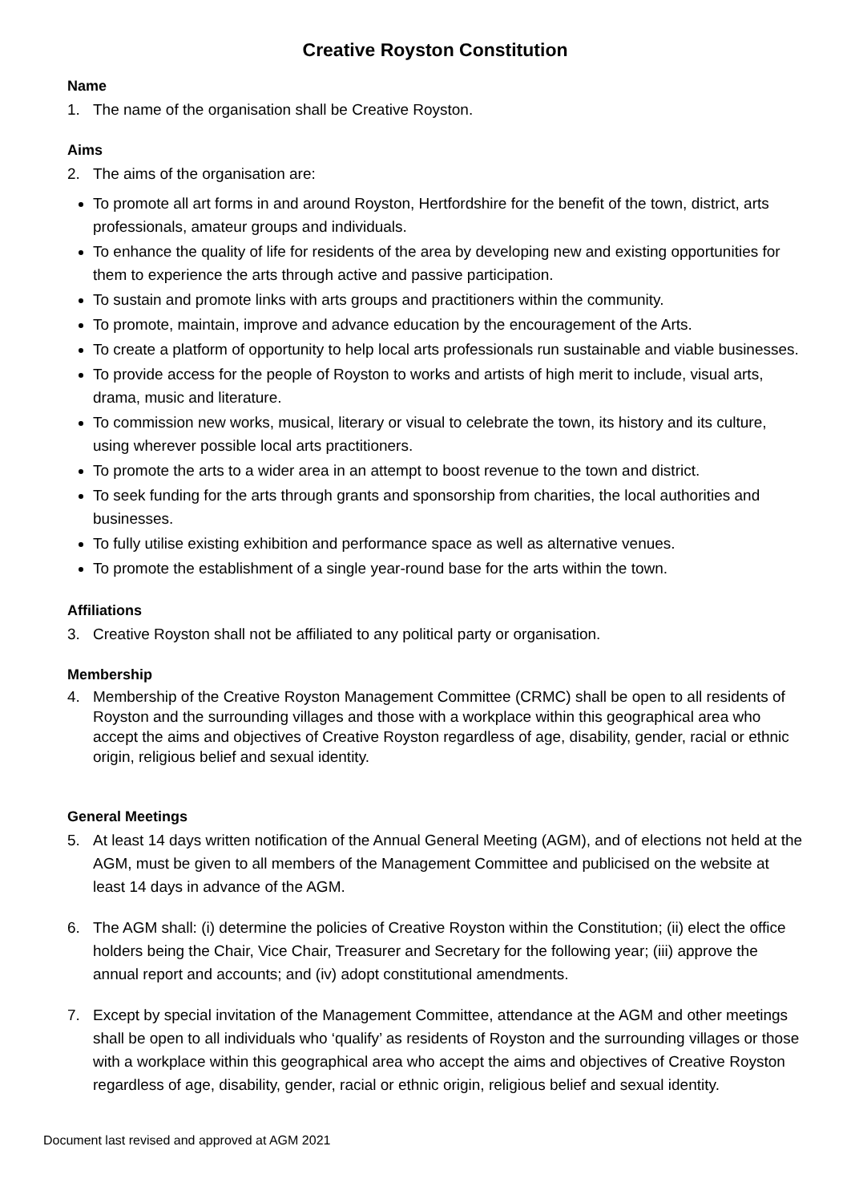Creative Royston Constitution
Name
1. The name of the organisation shall be Creative Royston.
Aims
2. The aims of the organisation are:
To promote all art forms in and around Royston, Hertfordshire for the benefit of the town, district, arts professionals, amateur groups and individuals.
To enhance the quality of life for residents of the area by developing new and existing opportunities for them to experience the arts through active and passive participation.
To sustain and promote links with arts groups and practitioners within the community.
To promote, maintain, improve and advance education by the encouragement of the Arts.
To create a platform of opportunity to help local arts professionals run sustainable and viable businesses.
To provide access for the people of Royston to works and artists of high merit to include, visual arts, drama, music and literature.
To commission new works, musical, literary or visual to celebrate the town, its history and its culture, using wherever possible local arts practitioners.
To promote the arts to a wider area in an attempt to boost revenue to the town and district.
To seek funding for the arts through grants and sponsorship from charities, the local authorities and businesses.
To fully utilise existing exhibition and performance space as well as alternative venues.
To promote the establishment of a single year-round base for the arts within the town.
Affiliations
3. Creative Royston shall not be affiliated to any political party or organisation.
Membership
4. Membership of the Creative Royston Management Committee (CRMC) shall be open to all residents of Royston and the surrounding villages and those with a workplace within this geographical area who accept the aims and objectives of Creative Royston regardless of age, disability, gender, racial or ethnic origin, religious belief and sexual identity.
General Meetings
5. At least 14 days written notification of the Annual General Meeting (AGM), and of elections not held at the AGM, must be given to all members of the Management Committee and publicised on the website at least 14 days in advance of the AGM.
6. The AGM shall: (i) determine the policies of Creative Royston within the Constitution; (ii) elect the office holders being the Chair, Vice Chair, Treasurer and Secretary for the following year; (iii) approve the annual report and accounts; and (iv) adopt constitutional amendments.
7. Except by special invitation of the Management Committee, attendance at the AGM and other meetings shall be open to all individuals who ‘qualify’ as residents of Royston and the surrounding villages or those with a workplace within this geographical area who accept the aims and objectives of Creative Royston regardless of age, disability, gender, racial or ethnic origin, religious belief and sexual identity.
Document last revised and approved at AGM 2021